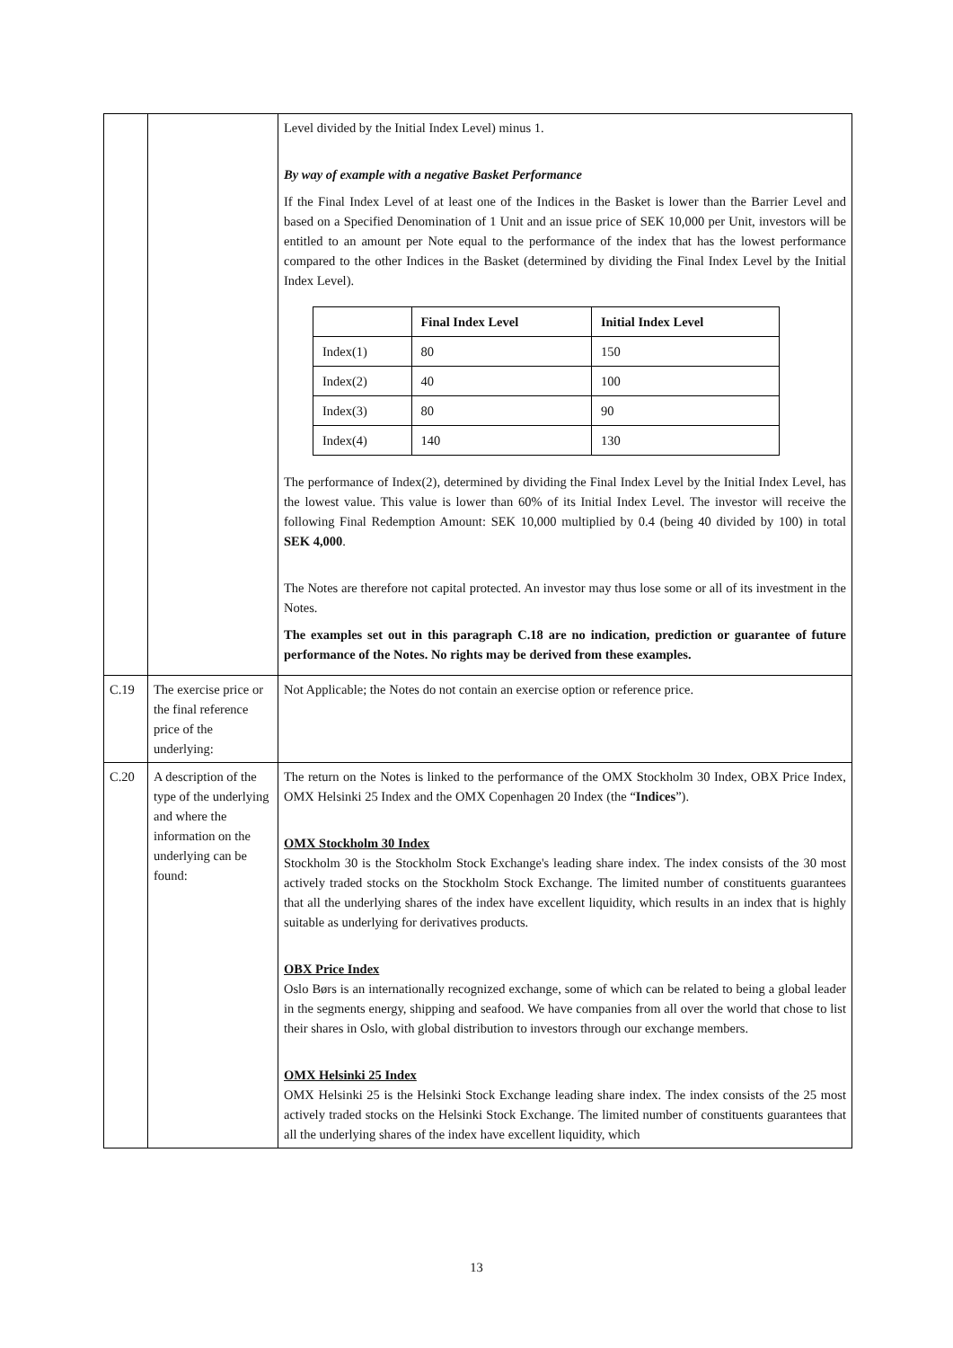| | | Level divided by the Initial Index Level) minus 1. By way of example with a negative Basket Performance If the Final Index Level of at least one of the Indices in the Basket is lower than the Barrier Level and based on a Specified Denomination of 1 Unit and an issue price of SEK 10,000 per Unit, investors will be entitled to an amount per Note equal to the performance of the index that has the lowest performance compared to the other Indices in the Basket (determined by dividing the Final Index Level by the Initial Index Level). / / Final Index Level / Initial Index Level / / --- / --- / --- / / Index(1) / 80 / 150 / / Index(2) / 40 / 100 / / Index(3) / 80 / 90 / / Index(4) / 140 / 130 / The performance of Index(2), determined by dividing the Final Index Level by the Initial Index Level, has the lowest value. This value is lower than 60% of its Initial Index Level. The investor will receive the following Final Redemption Amount: SEK 10,000 multiplied by 0.4 (being 40 divided by 100) in total SEK 4,000 . The Notes are therefore not capital protected. An investor may thus lose some or all of its investment in the Notes. The examples set out in this paragraph C.18 are no indication, prediction or guarantee of future performance of the Notes. No rights may be derived from these examples. |
| C.19 | The exercise price or the final reference price of the underlying: | Not Applicable; the Notes do not contain an exercise option or reference price. |
| C.20 | A description of the type of the underlying and where the information on the underlying can be found: | The return on the Notes is linked to the performance of the OMX Stockholm 30 Index, OBX Price Index, OMX Helsinki 25 Index and the OMX Copenhagen 20 Index (the “ Indices ”). OMX Stockholm 30 Index Stockholm 30 is the Stockholm Stock Exchange's leading share index. The index consists of the 30 most actively traded stocks on the Stockholm Stock Exchange. The limited number of constituents guarantees that all the underlying shares of the index have excellent liquidity, which results in an index that is highly suitable as underlying for derivatives products. OBX Price Index Oslo Børs is an internationally recognized exchange, some of which can be related to being a global leader in the segments energy, shipping and seafood. We have companies from all over the world that chose to list their shares in Oslo, with global distribution to investors through our exchange members. OMX Helsinki 25 Index OMX Helsinki 25 is the Helsinki Stock Exchange leading share index. The index consists of the 25 most actively traded stocks on the Helsinki Stock Exchange. The limited number of constituents guarantees that all the underlying shares of the index have excellent liquidity, which |
13